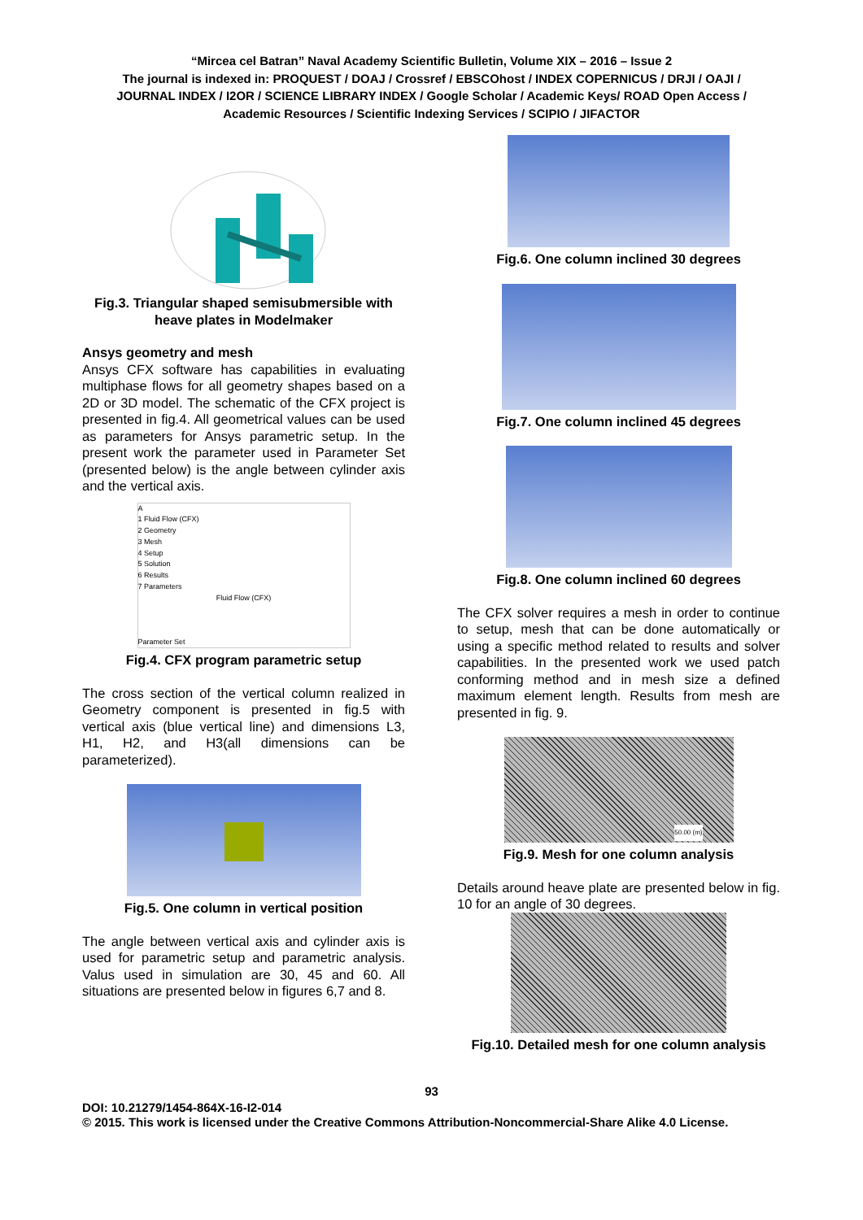“Mircea cel Batran” Naval Academy Scientific Bulletin, Volume XIX – 2016 – Issue 2
The journal is indexed in: PROQUEST / DOAJ / Crossref / EBSCOhost / INDEX COPERNICUS / DRJI / OAJI /
JOURNAL INDEX / I2OR / SCIENCE LIBRARY INDEX / Google Scholar / Academic Keys/ ROAD Open Access /
Academic Resources / Scientific Indexing Services / SCIPIO / JIFACTOR
Fig.3. Triangular shaped semisubmersible with heave plates in Modelmaker
Ansys geometry and mesh
Ansys CFX software has capabilities in evaluating multiphase flows for all geometry shapes based on a 2D or 3D model. The schematic of the CFX project is presented in fig.4. All geometrical values can be used as parameters for Ansys parametric setup. In the present work the parameter used in Parameter Set (presented below) is the angle between cylinder axis and the vertical axis.
A
1 Fluid Flow (CFX)
2 Geometry
3 Mesh
4 Setup
5 Solution
6 Results
7 Parameters
Fluid Flow (CFX)
Parameter Set
Fig.4. CFX program parametric setup
The cross section of the vertical column realized in Geometry component is presented in fig.5 with vertical axis (blue vertical line) and dimensions L3, H1, H2, and H3(all dimensions can be parameterized).
Fig.5. One column in vertical position
The angle between vertical axis and cylinder axis is used for parametric setup and parametric analysis. Valus used in simulation are 30, 45 and 60. All situations are presented below in figures 6,7 and 8.
Fig.6. One column inclined 30 degrees
Fig.7. One column inclined 45 degrees
Fig.8. One column inclined 60 degrees
The CFX solver requires a mesh in order to continue to setup, mesh that can be done automatically or using a specific method related to results and solver capabilities. In the presented work we used patch conforming method and in mesh size a defined maximum element length. Results from mesh are presented in fig. 9.
50.00 (m)
Fig.9. Mesh for one column analysis
Details around heave plate are presented below in fig. 10 for an angle of 30 degrees.
Fig.10. Detailed mesh for one column analysis
93
DOI: 10.21279/1454-864X-16-I2-014
© 2015. This work is licensed under the Creative Commons Attribution-Noncommercial-Share Alike 4.0 License.